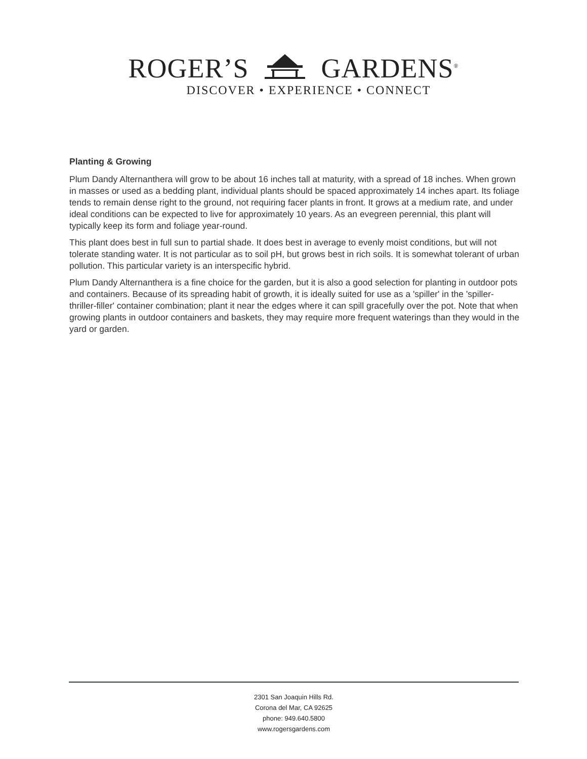ROGER’S GARDENS<sup>®</sup>
DISCOVER • EXPERIENCE • CONNECT
Planting & Growing
Plum Dandy Alternanthera will grow to be about 16 inches tall at maturity, with a spread of 18 inches. When grown in masses or used as a bedding plant, individual plants should be spaced approximately 14 inches apart. Its foliage tends to remain dense right to the ground, not requiring facer plants in front. It grows at a medium rate, and under ideal conditions can be expected to live for approximately 10 years. As an evegreen perennial, this plant will typically keep its form and foliage year-round.
This plant does best in full sun to partial shade. It does best in average to evenly moist conditions, but will not tolerate standing water. It is not particular as to soil pH, but grows best in rich soils. It is somewhat tolerant of urban pollution. This particular variety is an interspecific hybrid.
Plum Dandy Alternanthera is a fine choice for the garden, but it is also a good selection for planting in outdoor pots and containers. Because of its spreading habit of growth, it is ideally suited for use as a 'spiller' in the 'spiller-thriller-filler' container combination; plant it near the edges where it can spill gracefully over the pot. Note that when growing plants in outdoor containers and baskets, they may require more frequent waterings than they would in the yard or garden.
2301 San Joaquin Hills Rd.
Corona del Mar, CA 92625
phone: 949.640.5800
www.rogersgardens.com